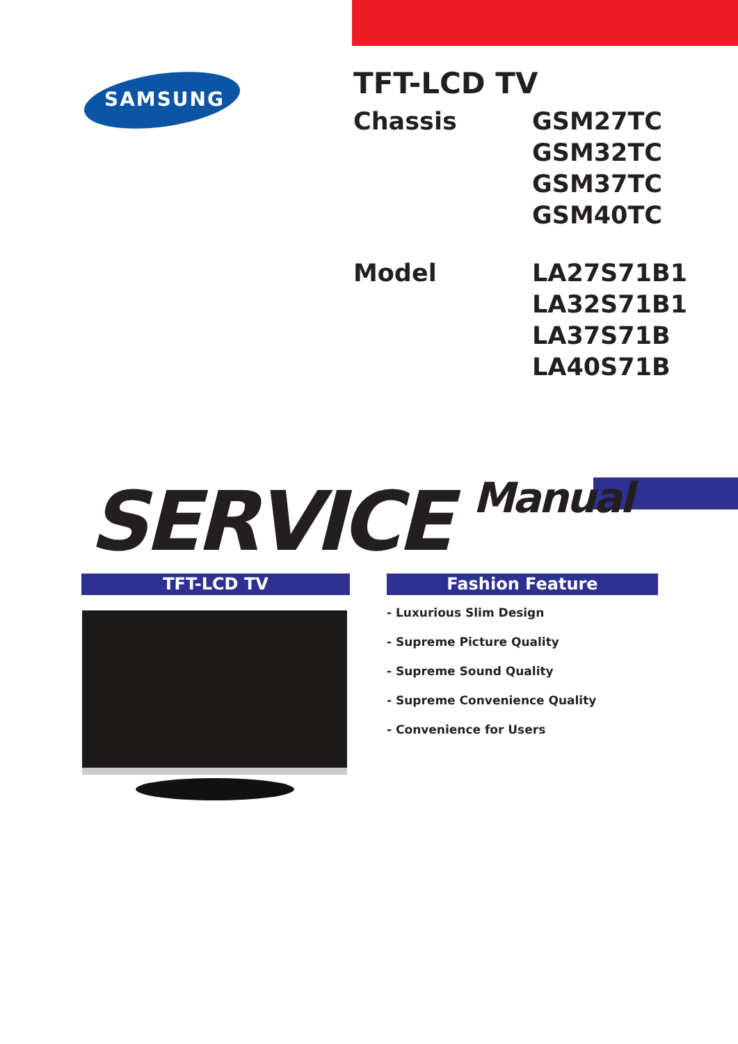SAMSUNG
TFT-LCD TV
Chassis GSM27TC
GSM32TC
GSM37TC
GSM40TC
Model LA27S71B1
LA32S71B1
LA37S71B
LA40S71B
SERVICE Manual
TFT-LCD TV Fashion Feature
- Luxurious Slim Design
- Supreme Picture Quality
- Supreme Sound Quality
- Supreme Convenience Quality
- Convenience for Users